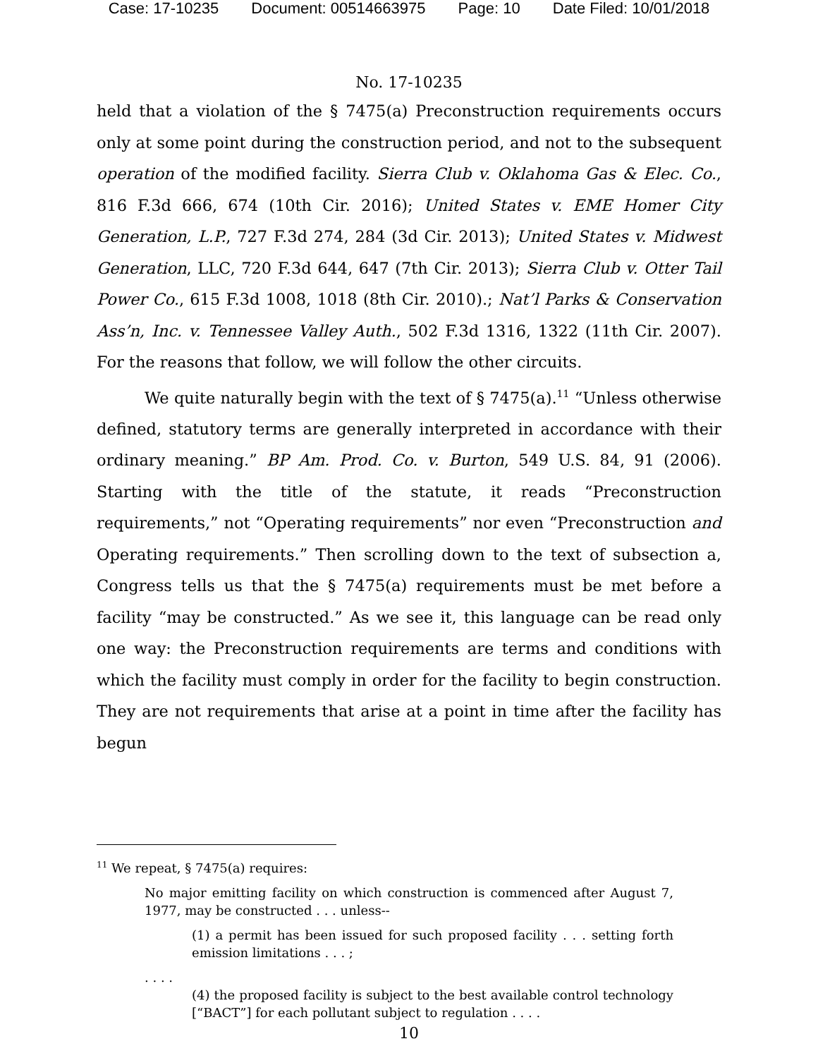Case: 17-10235 Document: 00514663975 Page: 10 Date Filed: 10/01/2018
No. 17-10235
held that a violation of the § 7475(a) Preconstruction requirements occurs only at some point during the construction period, and not to the subsequent operation of the modified facility. Sierra Club v. Oklahoma Gas & Elec. Co., 816 F.3d 666, 674 (10th Cir. 2016); United States v. EME Homer City Generation, L.P., 727 F.3d 274, 284 (3d Cir. 2013); United States v. Midwest Generation, LLC, 720 F.3d 644, 647 (7th Cir. 2013); Sierra Club v. Otter Tail Power Co., 615 F.3d 1008, 1018 (8th Cir. 2010).; Nat’l Parks & Conservation Ass’n, Inc. v. Tennessee Valley Auth., 502 F.3d 1316, 1322 (11th Cir. 2007). For the reasons that follow, we will follow the other circuits.
We quite naturally begin with the text of § 7475(a).<sup>11</sup> “Unless otherwise defined, statutory terms are generally interpreted in accordance with their ordinary meaning.” BP Am. Prod. Co. v. Burton, 549 U.S. 84, 91 (2006). Starting with the title of the statute, it reads “Preconstruction requirements,” not “Operating requirements” nor even “Preconstruction and Operating requirements.” Then scrolling down to the text of subsection a, Congress tells us that the § 7475(a) requirements must be met before a facility “may be constructed.” As we see it, this language can be read only one way: the Preconstruction requirements are terms and conditions with which the facility must comply in order for the facility to begin construction. They are not requirements that arise at a point in time after the facility has begun
<sup>11</sup> We repeat, § 7475(a) requires:
No major emitting facility on which construction is commenced after August 7, 1977, may be constructed . . . unless--
(1) a permit has been issued for such proposed facility . . . setting forth emission limitations . . . ;
. . . .
(4) the proposed facility is subject to the best available control technology [“BACT”] for each pollutant subject to regulation . . . .
10